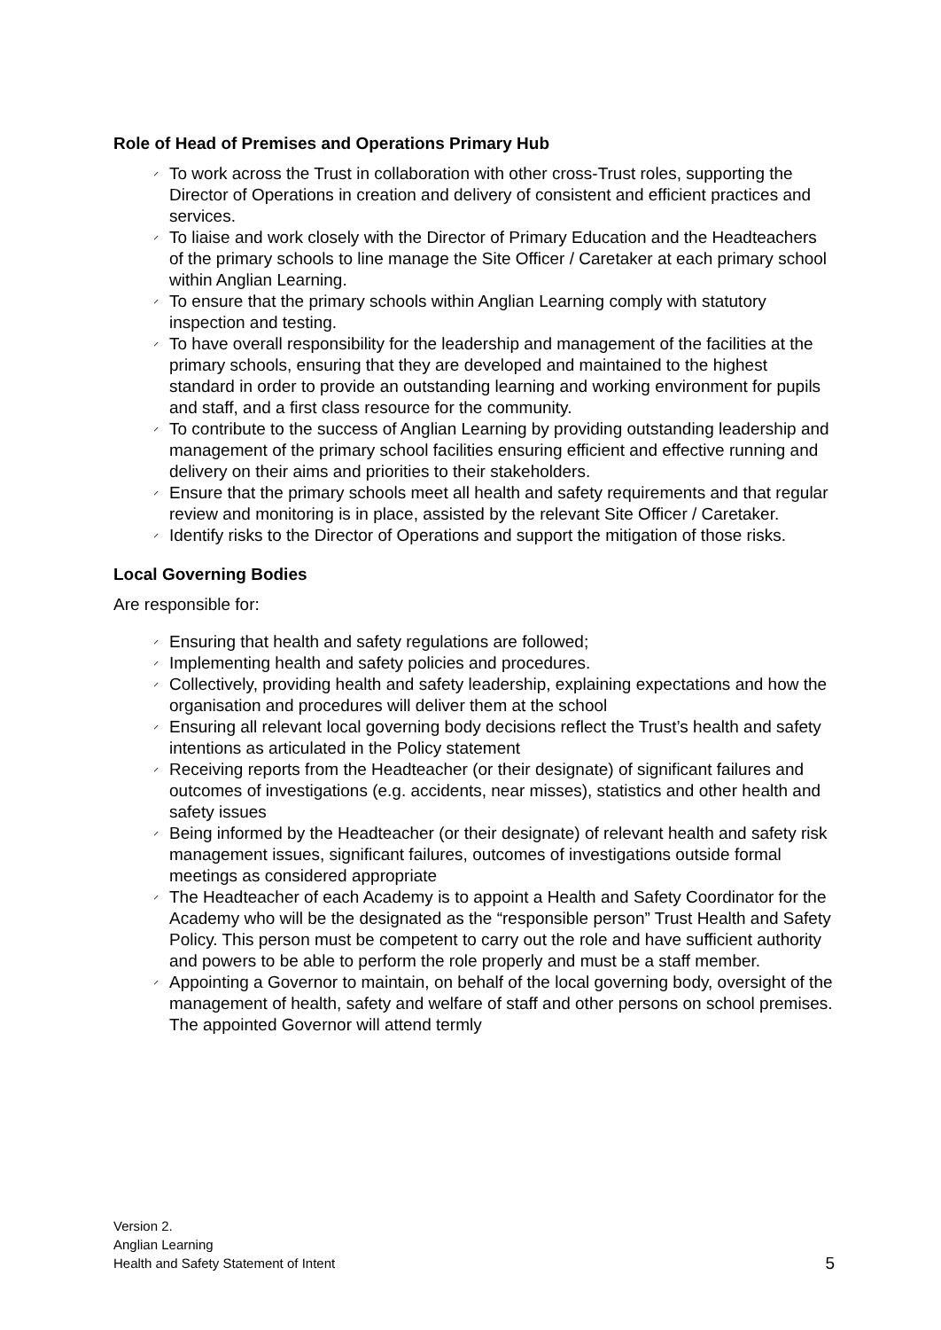Role of Head of Premises and Operations Primary Hub
⸝ To work across the Trust in collaboration with other cross-Trust roles, supporting the Director of Operations in creation and delivery of consistent and efficient practices and services.
⸝ To liaise and work closely with the Director of Primary Education and the Headteachers of the primary schools to line manage the Site Officer / Caretaker at each primary school within Anglian Learning.
⸝ To ensure that the primary schools within Anglian Learning comply with statutory inspection and testing.
⸝ To have overall responsibility for the leadership and management of the facilities at the primary schools, ensuring that they are developed and maintained to the highest standard in order to provide an outstanding learning and working environment for pupils and staff, and a first class resource for the community.
⸝ To contribute to the success of Anglian Learning by providing outstanding leadership and management of the primary school facilities ensuring efficient and effective running and delivery on their aims and priorities to their stakeholders.
⸝ Ensure that the primary schools meet all health and safety requirements and that regular review and monitoring is in place, assisted by the relevant Site Officer / Caretaker.
⸝ Identify risks to the Director of Operations and support the mitigation of those risks.
Local Governing Bodies
Are responsible for:
⸝ Ensuring that health and safety regulations are followed;
⸝ Implementing health and safety policies and procedures.
⸝ Collectively, providing health and safety leadership, explaining expectations and how the organisation and procedures will deliver them at the school
⸝ Ensuring all relevant local governing body decisions reflect the Trust’s health and safety intentions as articulated in the Policy statement
⸝ Receiving reports from the Headteacher (or their designate) of significant failures and outcomes of investigations (e.g. accidents, near misses), statistics and other health and safety issues
⸝ Being informed by the Headteacher (or their designate) of relevant health and safety risk management issues, significant failures, outcomes of investigations outside formal meetings as considered appropriate
⸝ The Headteacher of each Academy is to appoint a Health and Safety Coordinator for the Academy who will be the designated as the “responsible person” Trust Health and Safety Policy. This person must be competent to carry out the role and have sufficient authority and powers to be able to perform the role properly and must be a staff member.
⸝ Appointing a Governor to maintain, on behalf of the local governing body, oversight of the management of health, safety and welfare of staff and other persons on school premises. The appointed Governor will attend termly
Version 2.
Anglian Learning
Health and Safety Statement of Intent
5